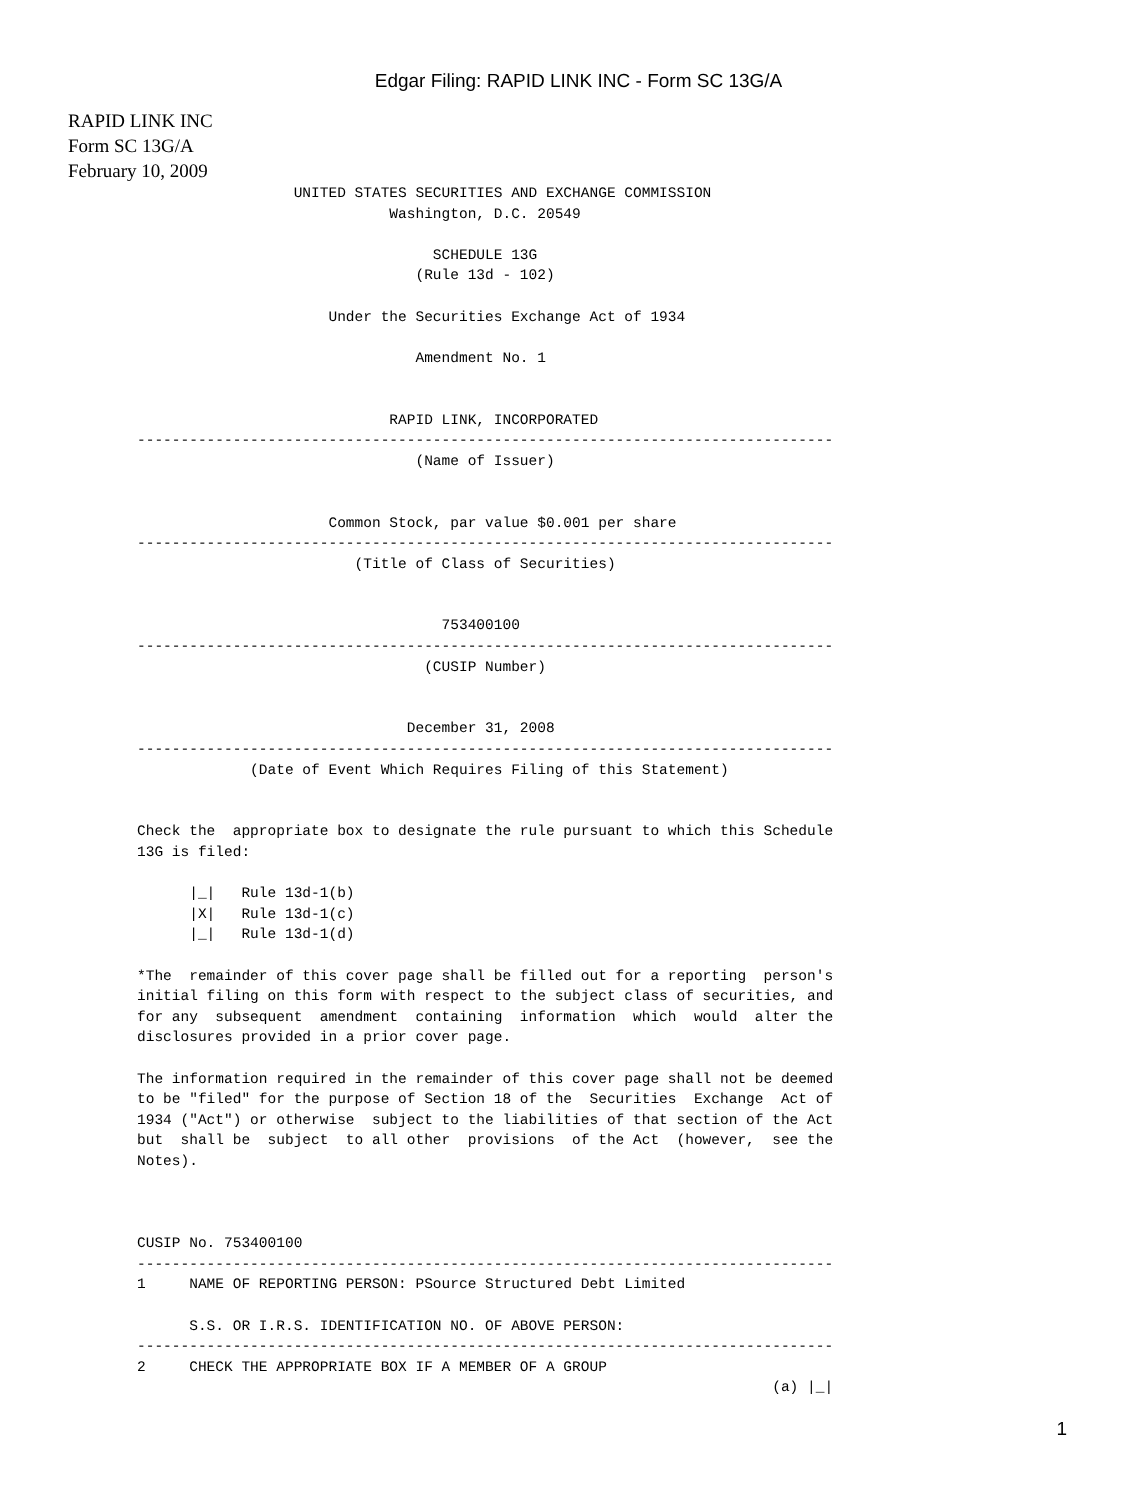Edgar Filing: RAPID LINK INC - Form SC 13G/A
RAPID LINK INC
Form SC 13G/A
February 10, 2009
                  UNITED STATES SECURITIES AND EXCHANGE COMMISSION
                             Washington, D.C. 20549

                                  SCHEDULE 13G
                                (Rule 13d - 102)

                      Under the Securities Exchange Act of 1934

                                Amendment No. 1


                             RAPID LINK, INCORPORATED
--------------------------------------------------------------------------------
                                (Name of Issuer)


                      Common Stock, par value $0.001 per share
--------------------------------------------------------------------------------
                         (Title of Class of Securities)


                                   753400100
--------------------------------------------------------------------------------
                                 (CUSIP Number)


                               December 31, 2008
--------------------------------------------------------------------------------
             (Date of Event Which Requires Filing of this Statement)


Check the  appropriate box to designate the rule pursuant to which this Schedule
13G is filed:

      |_|   Rule 13d-1(b)
      |X|   Rule 13d-1(c)
      |_|   Rule 13d-1(d)

*The  remainder of this cover page shall be filled out for a reporting  person's
initial filing on this form with respect to the subject class of securities, and
for any  subsequent  amendment  containing  information  which  would  alter the
disclosures provided in a prior cover page.

The information required in the remainder of this cover page shall not be deemed
to be "filed" for the purpose of Section 18 of the  Securities  Exchange  Act of
1934 ("Act") or otherwise  subject to the liabilities of that section of the Act
but  shall be  subject  to all other  provisions  of the Act  (however,  see the
Notes).



CUSIP No. 753400100
--------------------------------------------------------------------------------
1     NAME OF REPORTING PERSON: PSource Structured Debt Limited

      S.S. OR I.R.S. IDENTIFICATION NO. OF ABOVE PERSON:
--------------------------------------------------------------------------------
2     CHECK THE APPROPRIATE BOX IF A MEMBER OF A GROUP
                                                                         (a) |_|
1